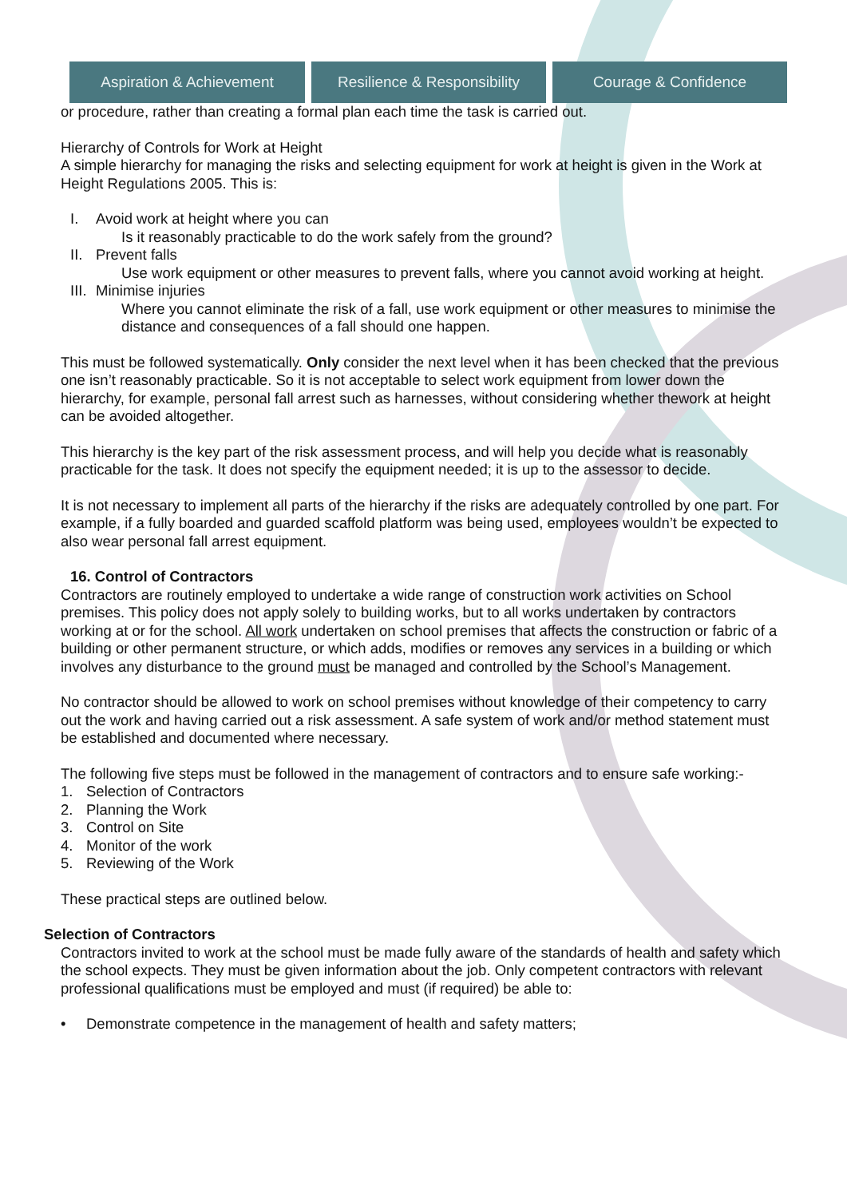Aspiration & Achievement Resilience & Responsibility
Courage & Confidence
or procedure, rather than creating a formal plan each time the task is carried out.
Hierarchy of Controls for Work at Height
A simple hierarchy for managing the risks and selecting equipment for work at height is given in the Work at Height Regulations 2005. This is:
I. Avoid work at height where you can
Is it reasonably practicable to do the work safely from the ground?
II. Prevent falls
Use work equipment or other measures to prevent falls, where you cannot avoid working at height.
III. Minimise injuries
Where you cannot eliminate the risk of a fall, use work equipment or other measures to minimise the distance and consequences of a fall should one happen.
This must be followed systematically. Only consider the next level when it has been checked that the previous one isn’t reasonably practicable. So it is not acceptable to select work equipment from lower down the hierarchy, for example, personal fall arrest such as harnesses, without considering whether thework at height can be avoided altogether.
This hierarchy is the key part of the risk assessment process, and will help you decide what is reasonably practicable for the task. It does not specify the equipment needed; it is up to the assessor to decide.
It is not necessary to implement all parts of the hierarchy if the risks are adequately controlled by one part. For example, if a fully boarded and guarded scaffold platform was being used, employees wouldn’t be expected to also wear personal fall arrest equipment.
16. Control of Contractors
Contractors are routinely employed to undertake a wide range of construction work activities on School premises. This policy does not apply solely to building works, but to all works undertaken by contractors working at or for the school. All work undertaken on school premises that affects the construction or fabric of a building or other permanent structure, or which adds, modifies or removes any services in a building or which involves any disturbance to the ground must be managed and controlled by the School’s Management.
No contractor should be allowed to work on school premises without knowledge of their competency to carry out the work and having carried out a risk assessment. A safe system of work and/or method statement must be established and documented where necessary.
The following five steps must be followed in the management of contractors and to ensure safe working:-
1. Selection of Contractors
2. Planning the Work
3. Control on Site
4. Monitor of the work
5. Reviewing of the Work
These practical steps are outlined below.
Selection of Contractors
Contractors invited to work at the school must be made fully aware of the standards of health and safety which the school expects. They must be given information about the job. Only competent contractors with relevant professional qualifications must be employed and must (if required) be able to:
• Demonstrate competence in the management of health and safety matters;